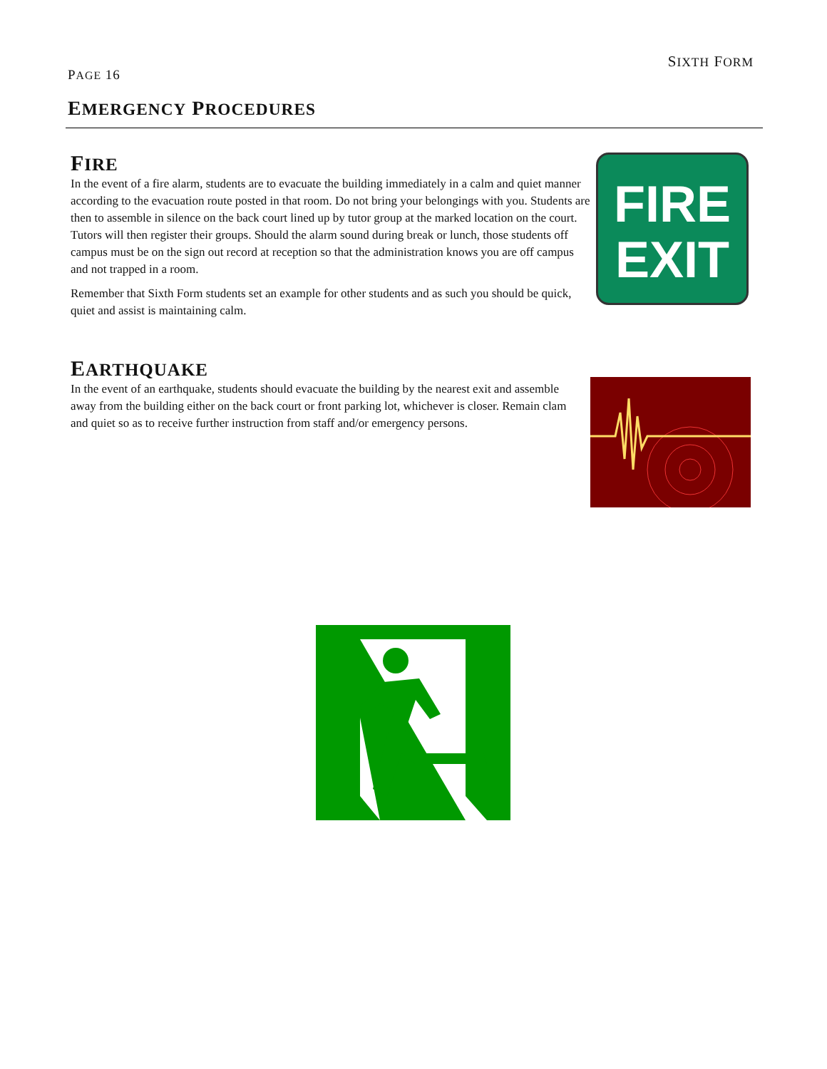SIXTH FORM
PAGE 16
EMERGENCY PROCEDURES
FIRE
In the event of a fire alarm, students are to evacuate the building immediately in a calm and quiet manner according to the evacuation route posted in that room. Do not bring your belongings with you. Students are then to assemble in silence on the back court lined up by tutor group at the marked location on the court. Tutors will then register their groups. Should the alarm sound during break or lunch, those students off campus must be on the sign out record at reception so that the administration knows you are off campus and not trapped in a room.
Remember that Sixth Form students set an example for other students and as such you should be quick, quiet and assist is maintaining calm.
FIRE
EXIT
EARTHQUAKE
In the event of an earthquake, students should evacuate the building by the nearest exit and assemble away from the building either on the back court or front parking lot, whichever is closer. Remain clam and quiet so as to receive further instruction from staff and/or emergency persons.